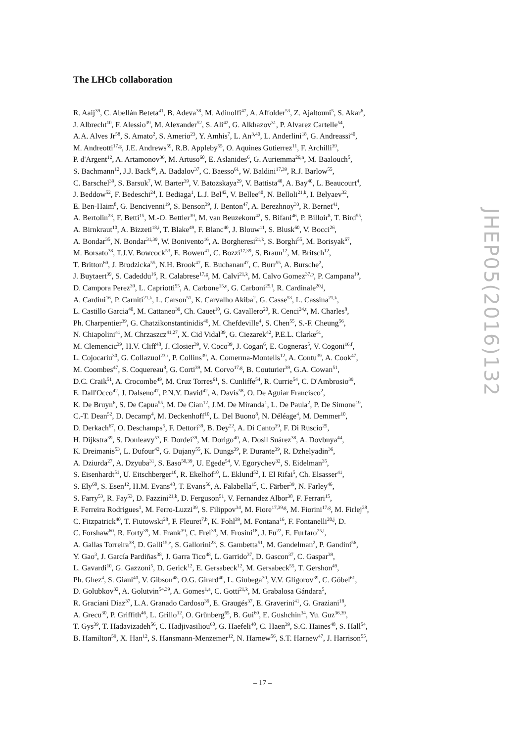The LHCb collaboration
R. Aaij<sup>39</sup>, C. Abellán Beteta<sup>41</sup>, B. Adeva<sup>38</sup>, M. Adinolfi<sup>47</sup>, A. Affolder<sup>53</sup>, Z. Ajaltouni<sup>5</sup>, S. Akar<sup>6</sup>,
J. Albrecht<sup>10</sup>, F. Alessio<sup>39</sup>, M. Alexander<sup>52</sup>, S. Ali<sup>42</sup>, G. Alkhazov<sup>31</sup>, P. Alvarez Cartelle<sup>54</sup>,
A.A. Alves Jr<sup>58</sup>, S. Amato<sup>2</sup>, S. Amerio<sup>23</sup>, Y. Amhis<sup>7</sup>, L. An<sup>3,40</sup>, L. Anderlini<sup>18</sup>, G. Andreassi<sup>40</sup>,
M. Andreotti<sup>17,g</sup>, J.E. Andrews<sup>59</sup>, R.B. Appleby<sup>55</sup>, O. Aquines Gutierrez<sup>11</sup>, F. Archilli<sup>39</sup>,
P. d'Argent<sup>12</sup>, A. Artamonov<sup>36</sup>, M. Artuso<sup>60</sup>, E. Aslanides<sup>6</sup>, G. Auriemma<sup>26,n</sup>, M. Baalouch<sup>5</sup>,
S. Bachmann<sup>12</sup>, J.J. Back<sup>49</sup>, A. Badalov<sup>37</sup>, C. Baesso<sup>61</sup>, W. Baldini<sup>17,39</sup>, R.J. Barlow<sup>55</sup>,
C. Barschel<sup>39</sup>, S. Barsuk<sup>7</sup>, W. Barter<sup>39</sup>, V. Batozskaya<sup>29</sup>, V. Battista<sup>40</sup>, A. Bay<sup>40</sup>, L. Beaucourt<sup>4</sup>,
J. Beddow<sup>52</sup>, F. Bedeschi<sup>24</sup>, I. Bediaga<sup>1</sup>, L.J. Bel<sup>42</sup>, V. Bellee<sup>40</sup>, N. Belloli<sup>21,k</sup>, I. Belyaev<sup>32</sup>,
E. Ben-Haim<sup>8</sup>, G. Bencivenni<sup>19</sup>, S. Benson<sup>39</sup>, J. Benton<sup>47</sup>, A. Berezhnoy<sup>33</sup>, R. Bernet<sup>41</sup>,
A. Bertolin<sup>23</sup>, F. Betti<sup>15</sup>, M.-O. Bettler<sup>39</sup>, M. van Beuzekom<sup>42</sup>, S. Bifani<sup>46</sup>, P. Billoir<sup>8</sup>, T. Bird<sup>55</sup>,
A. Birnkraut<sup>10</sup>, A. Bizzeti<sup>18,i</sup>, T. Blake<sup>49</sup>, F. Blanc<sup>40</sup>, J. Blouw<sup>11</sup>, S. Blusk<sup>60</sup>, V. Bocci<sup>26</sup>,
A. Bondar<sup>35</sup>, N. Bondar<sup>31,39</sup>, W. Bonivento<sup>16</sup>, A. Borgheresi<sup>21,k</sup>, S. Borghi<sup>55</sup>, M. Borisyak<sup>67</sup>,
M. Borsato<sup>38</sup>, T.J.V. Bowcock<sup>53</sup>, E. Bowen<sup>41</sup>, C. Bozzi<sup>17,39</sup>, S. Braun<sup>12</sup>, M. Britsch<sup>12</sup>,
T. Britton<sup>60</sup>, J. Brodzicka<sup>55</sup>, N.H. Brook<sup>47</sup>, E. Buchanan<sup>47</sup>, C. Burr<sup>55</sup>, A. Bursche<sup>2</sup>,
J. Buytaert<sup>39</sup>, S. Cadeddu<sup>16</sup>, R. Calabrese<sup>17,g</sup>, M. Calvi<sup>21,k</sup>, M. Calvo Gomez<sup>37,p</sup>, P. Campana<sup>19</sup>,
D. Campora Perez<sup>39</sup>, L. Capriotti<sup>55</sup>, A. Carbone<sup>15,e</sup>, G. Carboni<sup>25,l</sup>, R. Cardinale<sup>20,j</sup>,
A. Cardini<sup>16</sup>, P. Carniti<sup>21,k</sup>, L. Carson<sup>51</sup>, K. Carvalho Akiba<sup>2</sup>, G. Casse<sup>53</sup>, L. Cassina<sup>21,k</sup>,
L. Castillo Garcia<sup>40</sup>, M. Cattaneo<sup>39</sup>, Ch. Cauet<sup>10</sup>, G. Cavallero<sup>20</sup>, R. Cenci<sup>24,t</sup>, M. Charles<sup>8</sup>,
Ph. Charpentier<sup>39</sup>, G. Chatzikonstantinidis<sup>46</sup>, M. Chefdeville<sup>4</sup>, S. Chen<sup>55</sup>, S.-F. Cheung<sup>56</sup>,
N. Chiapolini<sup>41</sup>, M. Chrzaszcz<sup>41,27</sup>, X. Cid Vidal<sup>39</sup>, G. Ciezarek<sup>42</sup>, P.E.L. Clarke<sup>51</sup>,
M. Clemencic<sup>39</sup>, H.V. Cliff<sup>48</sup>, J. Closier<sup>39</sup>, V. Coco<sup>39</sup>, J. Cogan<sup>6</sup>, E. Cogneras<sup>5</sup>, V. Cogoni<sup>16,f</sup>,
L. Cojocariu<sup>30</sup>, G. Collazuol<sup>23,r</sup>, P. Collins<sup>39</sup>, A. Comerma-Montells<sup>12</sup>, A. Contu<sup>39</sup>, A. Cook<sup>47</sup>,
M. Coombes<sup>47</sup>, S. Coquereau<sup>8</sup>, G. Corti<sup>39</sup>, M. Corvo<sup>17,g</sup>, B. Couturier<sup>39</sup>, G.A. Cowan<sup>51</sup>,
D.C. Craik<sup>51</sup>, A. Crocombe<sup>49</sup>, M. Cruz Torres<sup>61</sup>, S. Cunliffe<sup>54</sup>, R. Currie<sup>54</sup>, C. D'Ambrosio<sup>39</sup>,
E. Dall'Occo<sup>42</sup>, J. Dalseno<sup>47</sup>, P.N.Y. David<sup>42</sup>, A. Davis<sup>58</sup>, O. De Aguiar Francisco<sup>2</sup>,
K. De Bruyn<sup>6</sup>, S. De Capua<sup>55</sup>, M. De Cian<sup>12</sup>, J.M. De Miranda<sup>1</sup>, L. De Paula<sup>2</sup>, P. De Simone<sup>19</sup>,
C.-T. Dean<sup>52</sup>, D. Decamp<sup>4</sup>, M. Deckenhoff<sup>10</sup>, L. Del Buono<sup>8</sup>, N. Déléage<sup>4</sup>, M. Demmer<sup>10</sup>,
D. Derkach<sup>67</sup>, O. Deschamps<sup>5</sup>, F. Dettori<sup>39</sup>, B. Dey<sup>22</sup>, A. Di Canto<sup>39</sup>, F. Di Ruscio<sup>25</sup>,
H. Dijkstra<sup>39</sup>, S. Donleavy<sup>53</sup>, F. Dordei<sup>39</sup>, M. Dorigo<sup>40</sup>, A. Dosil Suárez<sup>38</sup>, A. Dovbnya<sup>44</sup>,
K. Dreimanis<sup>53</sup>, L. Dufour<sup>42</sup>, G. Dujany<sup>55</sup>, K. Dungs<sup>39</sup>, P. Durante<sup>39</sup>, R. Dzhelyadin<sup>36</sup>,
A. Dziurda<sup>27</sup>, A. Dzyuba<sup>31</sup>, S. Easo<sup>50,39</sup>, U. Egede<sup>54</sup>, V. Egorychev<sup>32</sup>, S. Eidelman<sup>35</sup>,
S. Eisenhardt<sup>51</sup>, U. Eitschberger<sup>10</sup>, R. Ekelhof<sup>10</sup>, L. Eklund<sup>52</sup>, I. El Rifai<sup>5</sup>, Ch. Elsasser<sup>41</sup>,
S. Ely<sup>60</sup>, S. Esen<sup>12</sup>, H.M. Evans<sup>48</sup>, T. Evans<sup>56</sup>, A. Falabella<sup>15</sup>, C. Färber<sup>39</sup>, N. Farley<sup>46</sup>,
S. Farry<sup>53</sup>, R. Fay<sup>53</sup>, D. Fazzini<sup>21,k</sup>, D. Ferguson<sup>51</sup>, V. Fernandez Albor<sup>38</sup>, F. Ferrari<sup>15</sup>,
F. Ferreira Rodrigues<sup>1</sup>, M. Ferro-Luzzi<sup>39</sup>, S. Filippov<sup>34</sup>, M. Fiore<sup>17,39,g</sup>, M. Fiorini<sup>17,g</sup>, M. Firlej<sup>28</sup>,
C. Fitzpatrick<sup>40</sup>, T. Fiutowski<sup>28</sup>, F. Fleuret<sup>7,b</sup>, K. Fohl<sup>39</sup>, M. Fontana<sup>16</sup>, F. Fontanelli<sup>20,j</sup>, D.
C. Forshaw<sup>60</sup>, R. Forty<sup>39</sup>, M. Frank<sup>39</sup>, C. Frei<sup>39</sup>, M. Frosini<sup>18</sup>, J. Fu<sup>22</sup>, E. Furfaro<sup>25,l</sup>,
A. Gallas Torreira<sup>38</sup>, D. Galli<sup>15,e</sup>, S. Gallorini<sup>23</sup>, S. Gambetta<sup>51</sup>, M. Gandelman<sup>2</sup>, P. Gandini<sup>56</sup>,
Y. Gao<sup>3</sup>, J. García Pardiñas<sup>38</sup>, J. Garra Tico<sup>48</sup>, L. Garrido<sup>37</sup>, D. Gascon<sup>37</sup>, C. Gaspar<sup>39</sup>,
L. Gavardi<sup>10</sup>, G. Gazzoni<sup>5</sup>, D. Gerick<sup>12</sup>, E. Gersabeck<sup>12</sup>, M. Gersabeck<sup>55</sup>, T. Gershon<sup>49</sup>,
Ph. Ghez<sup>4</sup>, S. Gianì<sup>40</sup>, V. Gibson<sup>48</sup>, O.G. Girard<sup>40</sup>, L. Giubega<sup>30</sup>, V.V. Gligorov<sup>39</sup>, C. Göbel<sup>61</sup>,
D. Golubkov<sup>32</sup>, A. Golutvin<sup>54,39</sup>, A. Gomes<sup>1,a</sup>, C. Gotti<sup>21,k</sup>, M. Grabalosa Gándara<sup>5</sup>,
R. Graciani Diaz<sup>37</sup>, L.A. Granado Cardoso<sup>39</sup>, E. Graugés<sup>37</sup>, E. Graverini<sup>41</sup>, G. Graziani<sup>18</sup>,
A. Grecu<sup>30</sup>, P. Griffith<sup>46</sup>, L. Grillo<sup>12</sup>, O. Grünberg<sup>65</sup>, B. Gui<sup>60</sup>, E. Gushchin<sup>34</sup>, Yu. Guz<sup>36,39</sup>,
T. Gys<sup>39</sup>, T. Hadavizadeh<sup>56</sup>, C. Hadjivasiliou<sup>60</sup>, G. Haefeli<sup>40</sup>, C. Haen<sup>39</sup>, S.C. Haines<sup>48</sup>, S. Hall<sup>54</sup>,
B. Hamilton<sup>59</sup>, X. Han<sup>12</sup>, S. Hansmann-Menzemer<sup>12</sup>, N. Harnew<sup>56</sup>, S.T. Harnew<sup>47</sup>, J. Harrison<sup>55</sup>,
JHEP05(2016)132
– 17 –